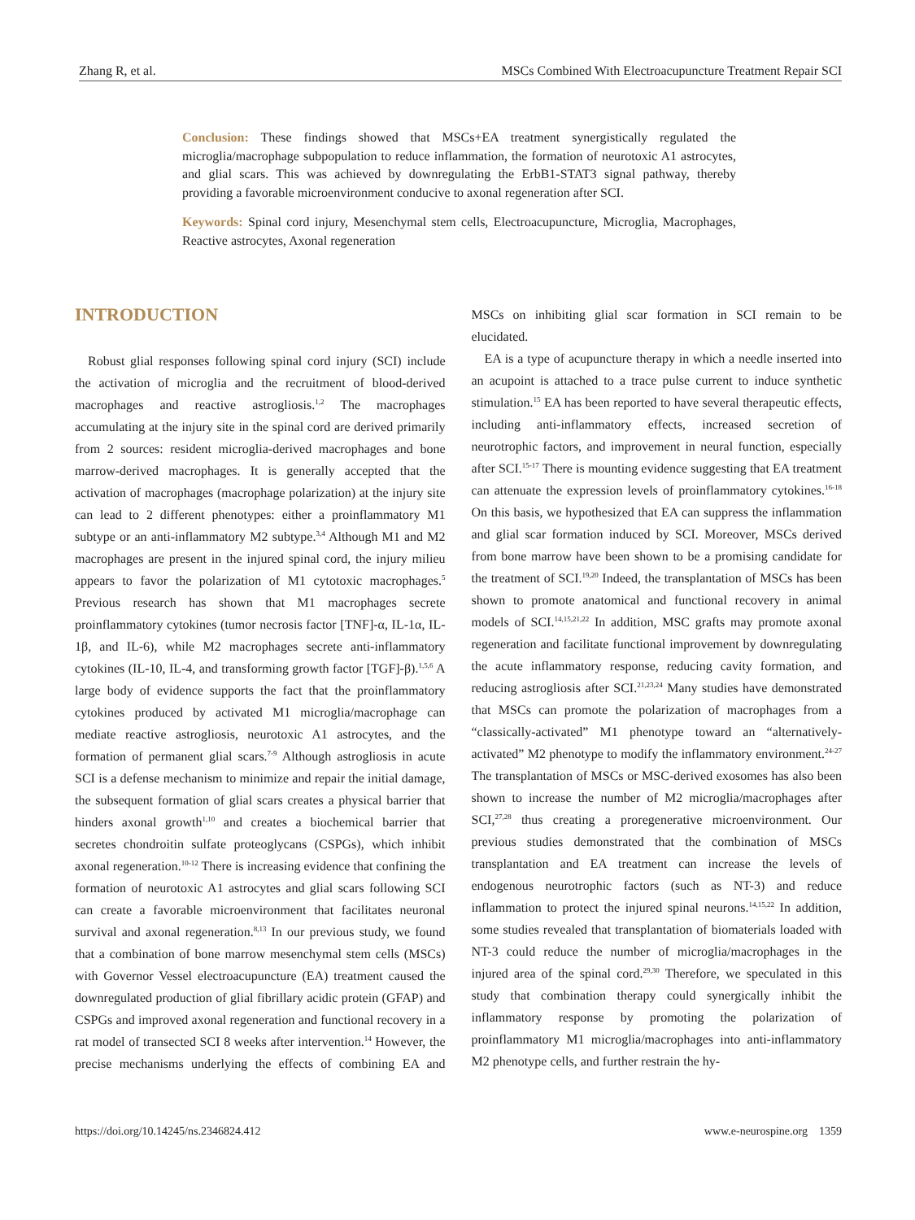Zhang R, et al. MSCs Combined With Electroacupuncture Treatment Repair SCI
Conclusion: These findings showed that MSCs+EA treatment synergistically regulated the microglia/macrophage subpopulation to reduce inflammation, the formation of neurotoxic A1 astrocytes, and glial scars. This was achieved by downregulating the ErbB1-STAT3 signal pathway, thereby providing a favorable microenvironment conducive to axonal regeneration after SCI.
Keywords: Spinal cord injury, Mesenchymal stem cells, Electroacupuncture, Microglia, Macrophages, Reactive astrocytes, Axonal regeneration
INTRODUCTION
Robust glial responses following spinal cord injury (SCI) include the activation of microglia and the recruitment of blood-derived macrophages and reactive astrogliosis.<sup>1,2</sup> The macrophages accumulating at the injury site in the spinal cord are derived primarily from 2 sources: resident microglia-derived macrophages and bone marrow-derived macrophages. It is generally accepted that the activation of macrophages (macrophage polarization) at the injury site can lead to 2 different phenotypes: either a proinflammatory M1 subtype or an anti-inflammatory M2 subtype.<sup>3,4</sup> Although M1 and M2 macrophages are present in the injured spinal cord, the injury milieu appears to favor the polarization of M1 cytotoxic macrophages.<sup>5</sup> Previous research has shown that M1 macrophages secrete proinflammatory cytokines (tumor necrosis factor [TNF]-α, IL-1α, IL-1β, and IL-6), while M2 macrophages secrete anti-inflammatory cytokines (IL-10, IL-4, and transforming growth factor [TGF]-β).<sup>1,5,6</sup> A large body of evidence supports the fact that the proinflammatory cytokines produced by activated M1 microglia/macrophage can mediate reactive astrogliosis, neurotoxic A1 astrocytes, and the formation of permanent glial scars.<sup>7-9</sup> Although astrogliosis in acute SCI is a defense mechanism to minimize and repair the initial damage, the subsequent formation of glial scars creates a physical barrier that hinders axonal growth<sup>1,10</sup> and creates a biochemical barrier that secretes chondroitin sulfate proteoglycans (CSPGs), which inhibit axonal regeneration.<sup>10-12</sup> There is increasing evidence that confining the formation of neurotoxic A1 astrocytes and glial scars following SCI can create a favorable microenvironment that facilitates neuronal survival and axonal regeneration.<sup>8,13</sup> In our previous study, we found that a combination of bone marrow mesenchymal stem cells (MSCs) with Governor Vessel electroacupuncture (EA) treatment caused the downregulated production of glial fibrillary acidic protein (GFAP) and CSPGs and improved axonal regeneration and functional recovery in a rat model of transected SCI 8 weeks after intervention.<sup>14</sup> However, the precise mechanisms underlying the effects of combining EA and MSCs on inhibiting glial scar formation in SCI remain to be elucidated.
EA is a type of acupuncture therapy in which a needle inserted into an acupoint is attached to a trace pulse current to induce synthetic stimulation.<sup>15</sup> EA has been reported to have several therapeutic effects, including anti-inflammatory effects, increased secretion of neurotrophic factors, and improvement in neural function, especially after SCI.<sup>15-17</sup> There is mounting evidence suggesting that EA treatment can attenuate the expression levels of proinflammatory cytokines.<sup>16-18</sup> On this basis, we hypothesized that EA can suppress the inflammation and glial scar formation induced by SCI. Moreover, MSCs derived from bone marrow have been shown to be a promising candidate for the treatment of SCI.<sup>19,20</sup> Indeed, the transplantation of MSCs has been shown to promote anatomical and functional recovery in animal models of SCI.<sup>14,15,21,22</sup> In addition, MSC grafts may promote axonal regeneration and facilitate functional improvement by downregulating the acute inflammatory response, reducing cavity formation, and reducing astrogliosis after SCI.<sup>21,23,24</sup> Many studies have demonstrated that MSCs can promote the polarization of macrophages from a “classically-activated” M1 phenotype toward an “alternatively-activated” M2 phenotype to modify the inflammatory environment.<sup>24-27</sup> The transplantation of MSCs or MSC-derived exosomes has also been shown to increase the number of M2 microglia/macrophages after SCI,<sup>27,28</sup> thus creating a proregenerative microenvironment. Our previous studies demonstrated that the combination of MSCs transplantation and EA treatment can increase the levels of endogenous neurotrophic factors (such as NT-3) and reduce inflammation to protect the injured spinal neurons.<sup>14,15,22</sup> In addition, some studies revealed that transplantation of biomaterials loaded with NT-3 could reduce the number of microglia/macrophages in the injured area of the spinal cord.<sup>29,30</sup> Therefore, we speculated in this study that combination therapy could synergically inhibit the inflammatory response by promoting the polarization of proinflammatory M1 microglia/macrophages into anti-inflammatory M2 phenotype cells, and further restrain the hy-
https://doi.org/10.14245/ns.2346824.412 www.e-neurospine.org 1359